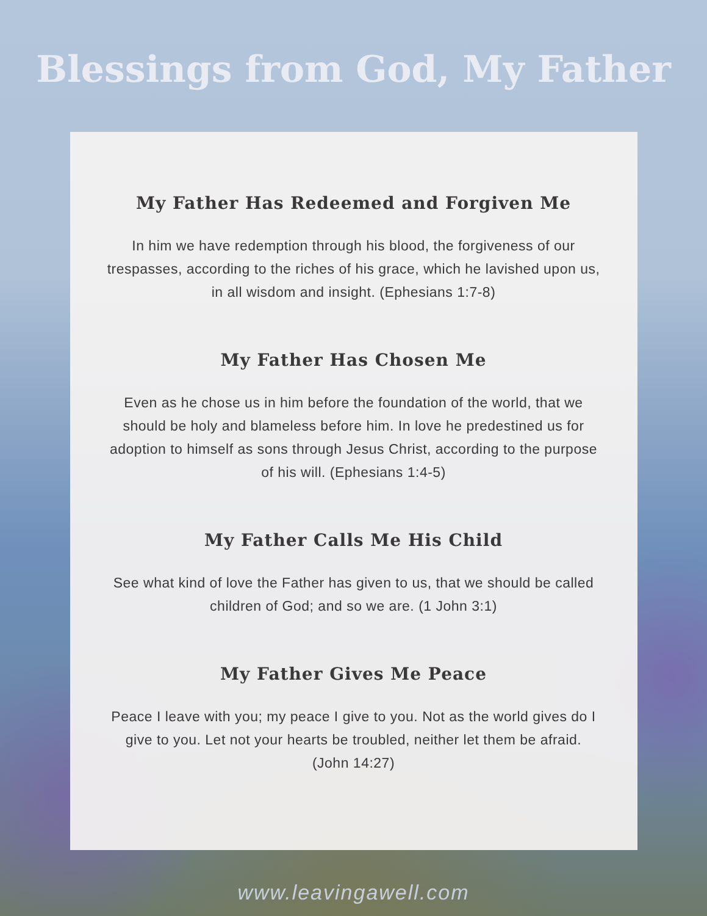Blessings from God, My Father
My Father Has Redeemed and Forgiven Me
In him we have redemption through his blood, the forgiveness of our trespasses, according to the riches of his grace, which he lavished upon us, in all wisdom and insight. (Ephesians 1:7-8)
My Father Has Chosen Me
Even as he chose us in him before the foundation of the world, that we should be holy and blameless before him. In love he predestined us for adoption to himself as sons through Jesus Christ, according to the purpose of his will. (Ephesians 1:4-5)
My Father Calls Me His Child
See what kind of love the Father has given to us, that we should be called children of God; and so we are. (1 John 3:1)
My Father Gives Me Peace
Peace I leave with you; my peace I give to you. Not as the world gives do I give to you. Let not your hearts be troubled, neither let them be afraid. (John 14:27)
www.leavingawell.com